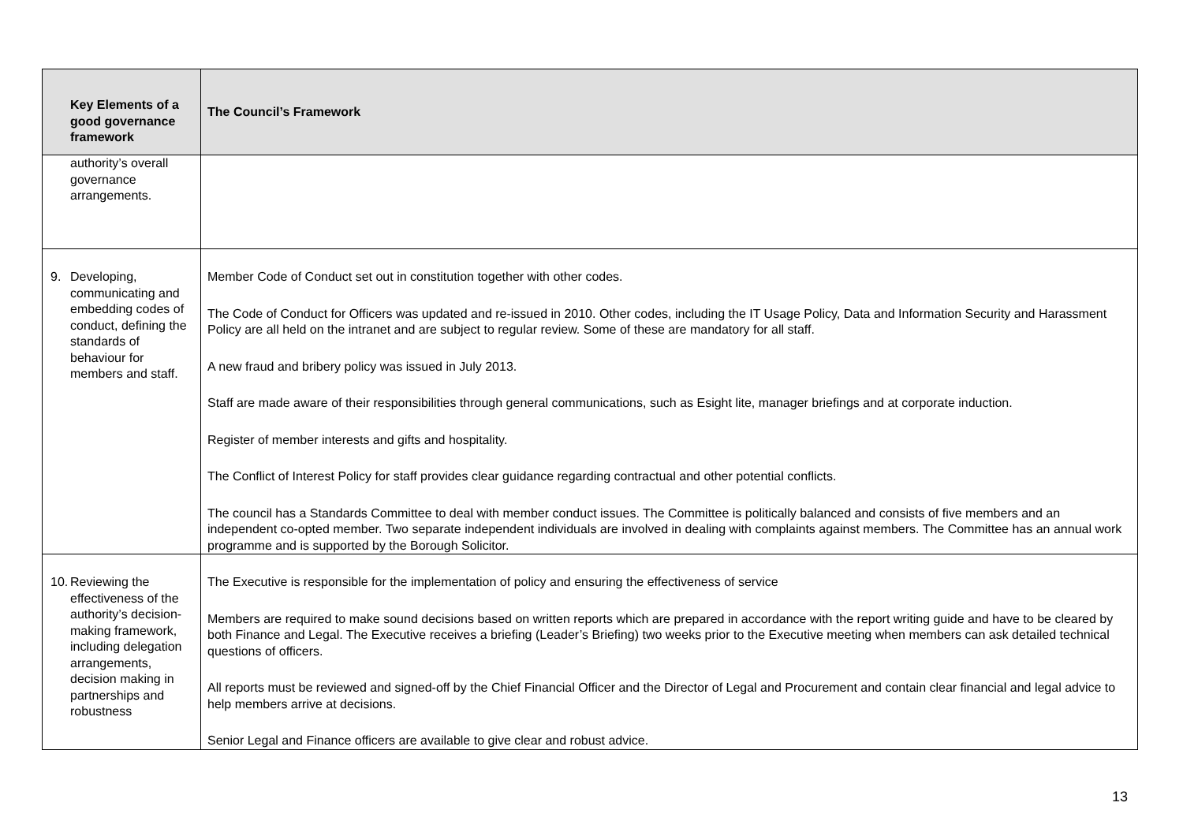| Key Elements of a good governance framework | The Council’s Framework |
| --- | --- |
| authority’s overall governance arrangements. | |
| 9. Developing, communicating and embedding codes of conduct, defining the standards of behaviour for members and staff. | Member Code of Conduct set out in constitution together with other codes. The Code of Conduct for Officers was updated and re-issued in 2010. Other codes, including the IT Usage Policy, Data and Information Security and Harassment Policy are all held on the intranet and are subject to regular review. Some of these are mandatory for all staff. A new fraud and bribery policy was issued in July 2013. Staff are made aware of their responsibilities through general communications, such as Esight lite, manager briefings and at corporate induction. Register of member interests and gifts and hospitality. The Conflict of Interest Policy for staff provides clear guidance regarding contractual and other potential conflicts. The council has a Standards Committee to deal with member conduct issues. The Committee is politically balanced and consists of five members and an independent co-opted member. Two separate independent individuals are involved in dealing with complaints against members. The Committee has an annual work programme and is supported by the Borough Solicitor. |
| 10. Reviewing the effectiveness of the authority’s decision-making framework, including delegation arrangements, decision making in partnerships and robustness | The Executive is responsible for the implementation of policy and ensuring the effectiveness of service Members are required to make sound decisions based on written reports which are prepared in accordance with the report writing guide and have to be cleared by both Finance and Legal. The Executive receives a briefing (Leader’s Briefing) two weeks prior to the Executive meeting when members can ask detailed technical questions of officers. All reports must be reviewed and signed-off by the Chief Financial Officer and the Director of Legal and Procurement and contain clear financial and legal advice to help members arrive at decisions. Senior Legal and Finance officers are available to give clear and robust advice. |
13